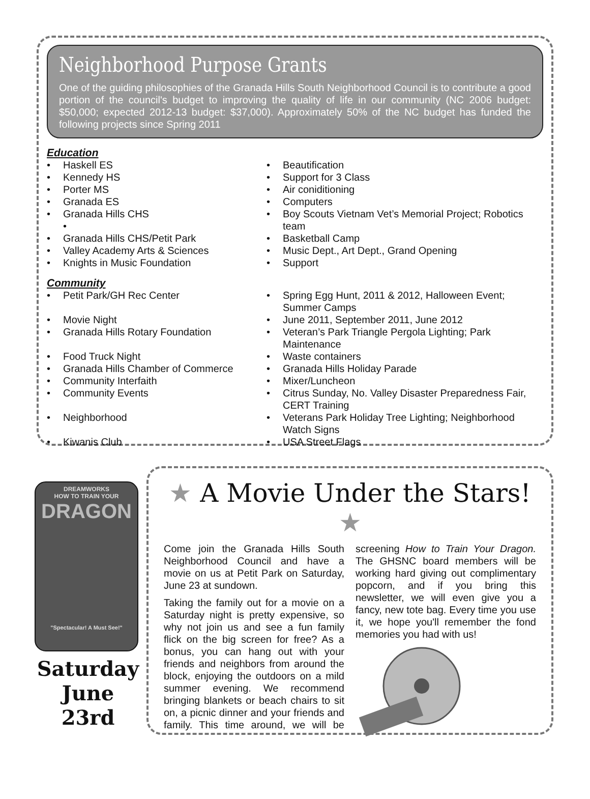Neighborhood Purpose Grants
One of the guiding philosophies of the Granada Hills South Neighborhood Council is to contribute a good portion of the council's budget to improving the quality of life in our community (NC 2006 budget: $50,000; expected 2012-13 budget: $37,000). Approximately 50% of the NC budget has funded the following projects since Spring 2011
Education
• Haskell ES
• Beautification
• Kennedy HS
• Support for 3 Class
• Porter MS
• Air coniditioning
• Granada ES
• Computers
• Granada Hills CHS
•
• Boy Scouts Vietnam Vet’s Memorial Project; Robotics team
• Granada Hills CHS/Petit Park
• Basketball Camp
• Valley Academy Arts & Sciences
• Music Dept., Art Dept., Grand Opening
• Knights in Music Foundation
• Support
Community
• Petit Park/GH Rec Center
• Spring Egg Hunt, 2011 & 2012, Halloween Event; Summer Camps
• Movie Night
• June 2011, September 2011, June 2012
• Granada Hills Rotary Foundation
• Veteran’s Park Triangle Pergola Lighting; Park Maintenance
• Food Truck Night
• Waste containers
• Granada Hills Chamber of Commerce
• Granada Hills Holiday Parade
• Community Interfaith
• Mixer/Luncheon
• Community Events
• Citrus Sunday, No. Valley Disaster Preparedness Fair, CERT Training
• Neighborhood
• Veterans Park Holiday Tree Lighting; Neighborhood Watch Signs
• Kiwanis Club
• USA Street Flags
DREAMWORKS
HOW TO TRAIN YOUR
DRAGON
"Spectacular! A Must See!"
Saturday
June 23rd
★ A Movie Under the Stars! ★
Come join the Granada Hills South Neighborhood Council and have a movie on us at Petit Park on Saturday, June 23 at sundown.
Taking the family out for a movie on a Saturday night is pretty expensive, so why not join us and see a fun family flick on the big screen for free? As a bonus, you can hang out with your friends and neighbors from around the block, enjoying the outdoors on a mild summer evening. We recommend bringing blankets or beach chairs to sit on, a picnic dinner and your friends and family. This time around, we will be screening How to Train Your Dragon. The GHSNC board members will be working hard giving out complimentary popcorn, and if you bring this newsletter, we will even give you a fancy, new tote bag. Every time you use it, we hope you'll remember the fond memories you had with us!